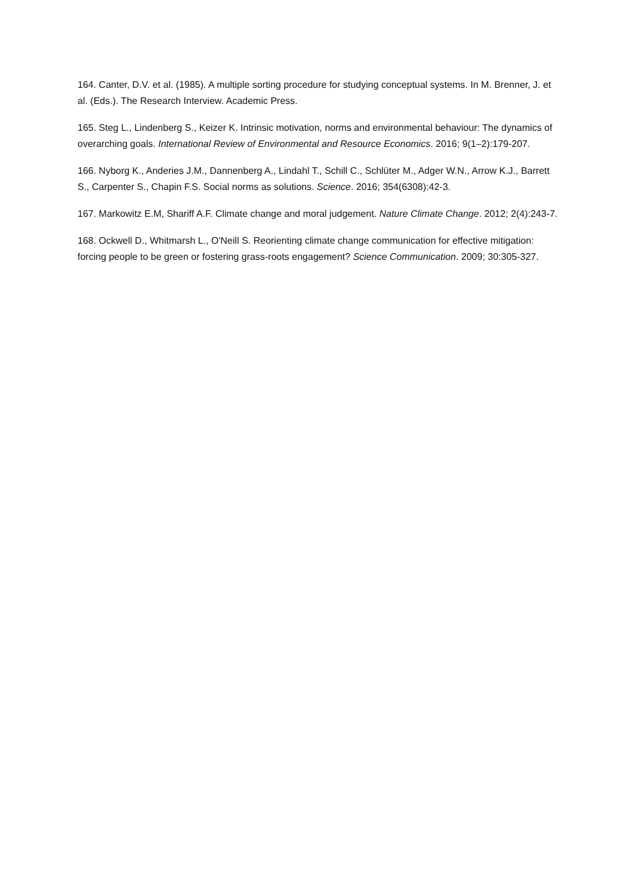164. Canter, D.V. et al. (1985). A multiple sorting procedure for studying conceptual systems. In M. Brenner, J. et al. (Eds.). The Research Interview. Academic Press.
165. Steg L., Lindenberg S., Keizer K. Intrinsic motivation, norms and environmental behaviour: The dynamics of overarching goals. International Review of Environmental and Resource Economics. 2016; 9(1–2):179-207.
166. Nyborg K., Anderies J.M., Dannenberg A., Lindahl T., Schill C., Schlüter M., Adger W.N., Arrow K.J., Barrett S., Carpenter S., Chapin F.S. Social norms as solutions. Science. 2016; 354(6308):42-3.
167. Markowitz E.M, Shariff A.F. Climate change and moral judgement. Nature Climate Change. 2012; 2(4):243-7.
168. Ockwell D., Whitmarsh L., O'Neill S. Reorienting climate change communication for effective mitigation: forcing people to be green or fostering grass-roots engagement? Science Communication. 2009; 30:305-327.